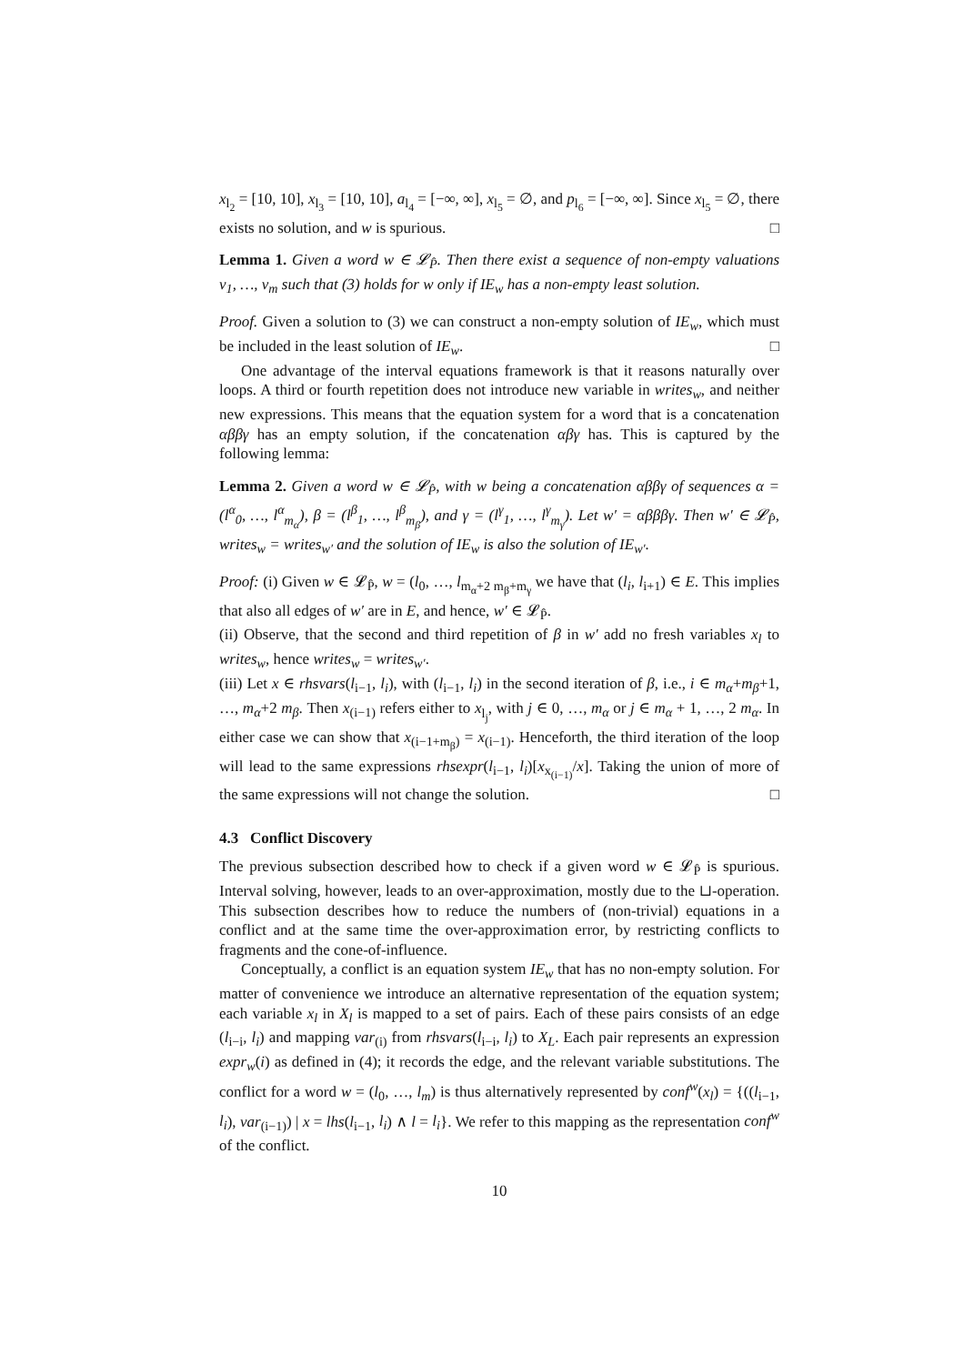x<sub>l<sub>2</sub></sub> = [10, 10], x<sub>l<sub>3</sub></sub> = [10, 10], a<sub>l<sub>4</sub></sub> = [−∞, ∞], x<sub>l<sub>5</sub></sub> = ∅, and p<sub>l<sub>6</sub></sub> = [−∞, ∞]. Since x<sub>l<sub>5</sub></sub> = ∅, there exists no solution, and w is spurious. □
Lemma 1. Given a word w ∈ 𝓛<sub>P̂</sub>. Then there exist a sequence of non-empty valuations v<sub>1</sub>, …, v<sub>m</sub> such that (3) holds for w only if IE<sub>w</sub> has a non-empty least solution.
Proof. Given a solution to (3) we can construct a non-empty solution of IE<sub>w</sub>, which must be included in the least solution of IE<sub>w</sub>. □
One advantage of the interval equations framework is that it reasons naturally over loops. A third or fourth repetition does not introduce new variable in writes<sub>w</sub>, and neither new expressions. This means that the equation system for a word that is a concatenation αββγ has an empty solution, if the concatenation αβγ has. This is captured by the following lemma:
Lemma 2. Given a word w ∈ 𝓛<sub>P̂</sub>, with w being a concatenation αββγ of sequences α = (l<sup>α</sup><sub>0</sub>, …, l<sup>α</sup><sub>m<sub>α</sub></sub>), β = (l<sup>β</sup><sub>1</sub>, …, l<sup>β</sup><sub>m<sub>β</sub></sub>), and γ = (l<sup>γ</sup><sub>1</sub>, …, l<sup>γ</sup><sub>m<sub>γ</sub></sub>). Let w′ = αβββγ. Then w′ ∈ 𝓛<sub>P̂</sub>, writes<sub>w</sub> = writes<sub>w′</sub> and the solution of IE<sub>w</sub> is also the solution of IE<sub>w′</sub>.
Proof: (i) Given w ∈ 𝓛<sub>P̂</sub>, w = (l<sub>0</sub>, …, l<sub>m<sub>α</sub>+2 m<sub>β</sub>+m<sub>γ</sub></sub> we have that (l<sub>i</sub>, l<sub>i+1</sub>) ∈ E. This implies that also all edges of w′ are in E, and hence, w′ ∈ 𝓛<sub>P̂</sub>.
(ii) Observe, that the second and third repetition of β in w′ add no fresh variables x<sub>l</sub> to writes<sub>w</sub>, hence writes<sub>w</sub> = writes<sub>w′</sub>.
(iii) Let x ∈ rhsvars(l<sub>i−1</sub>, l<sub>i</sub>), with (l<sub>i−1</sub>, l<sub>i</sub>) in the second iteration of β, i.e., i ∈ m<sub>α</sub>+m<sub>β</sub>+1, …, m<sub>α</sub>+2 m<sub>β</sub>. Then x<sub>(i−1)</sub> refers either to x<sub>l<sub>j</sub></sub>, with j ∈ 0, …, m<sub>α</sub> or j ∈ m<sub>α</sub> + 1, …, 2 m<sub>α</sub>. In either case we can show that x<sub>(i−1+m<sub>β</sub>)</sub> = x<sub>(i−1)</sub>. Henceforth, the third iteration of the loop will lead to the same expressions rhsexpr(l<sub>i−1</sub>, l<sub>i</sub>)[x<sub>x<sub>(i−1)</sub></sub>/x]. Taking the union of more of the same expressions will not change the solution. □
4.3 Conflict Discovery
The previous subsection described how to check if a given word w ∈ 𝓛<sub>P̂</sub> is spurious. Interval solving, however, leads to an over-approximation, mostly due to the ⊔-operation. This subsection describes how to reduce the numbers of (non-trivial) equations in a conflict and at the same time the over-approximation error, by restricting conflicts to fragments and the cone-of-influence.
Conceptually, a conflict is an equation system IE<sub>w</sub> that has no non-empty solution. For matter of convenience we introduce an alternative representation of the equation system; each variable x<sub>l</sub> in X<sub>l</sub> is mapped to a set of pairs. Each of these pairs consists of an edge (l<sub>i−i</sub>, l<sub>i</sub>) and mapping var<sub>(i)</sub> from rhsvars(l<sub>i−i</sub>, l<sub>i</sub>) to X<sub>L</sub>. Each pair represents an expression expr<sub>w</sub>(i) as defined in (4); it records the edge, and the relevant variable substitutions. The conflict for a word w = (l<sub>0</sub>, …, l<sub>m</sub>) is thus alternatively represented by conf<sup>w</sup>(x<sub>l</sub>) = {((l<sub>i−1</sub>, l<sub>i</sub>), var<sub>(i−1)</sub>) | x = lhs(l<sub>i−1</sub>, l<sub>i</sub>) ∧ l = l<sub>i</sub>}. We refer to this mapping as the representation conf<sup>w</sup> of the conflict.
10